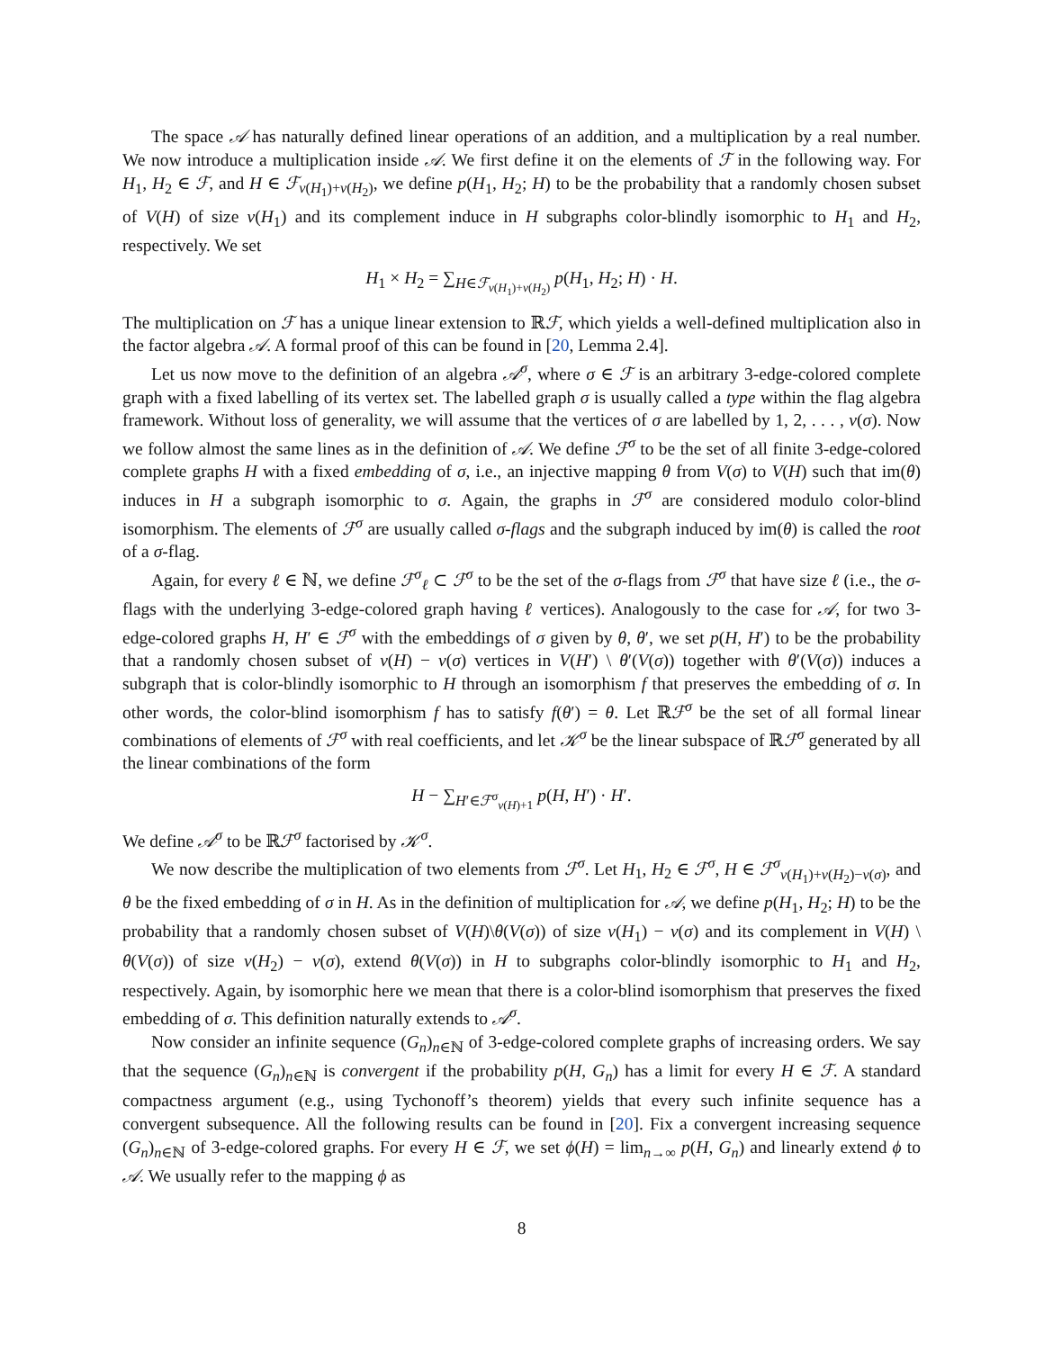The space 𝒜 has naturally defined linear operations of an addition, and a multiplication by a real number. We now introduce a multiplication inside 𝒜. We first define it on the elements of ℱ in the following way. For H<sub>1</sub>, H<sub>2</sub> ∈ ℱ, and H ∈ ℱ<sub>v(H<sub>1</sub>)+v(H<sub>2</sub>)</sub>, we define p(H<sub>1</sub>, H<sub>2</sub>; H) to be the probability that a randomly chosen subset of V(H) of size v(H<sub>1</sub>) and its complement induce in H subgraphs color-blindly isomorphic to H<sub>1</sub> and H<sub>2</sub>, respectively. We set
H<sub>1</sub> × H<sub>2</sub> = ∑<sub>H∈ℱ<sub>v(H<sub>1</sub>)+v(H<sub>2</sub>)</sub></sub> p(H<sub>1</sub>, H<sub>2</sub>; H) · H.
The multiplication on ℱ has a unique linear extension to ℝℱ, which yields a well-defined multiplication also in the factor algebra 𝒜. A formal proof of this can be found in [20, Lemma 2.4].
Let us now move to the definition of an algebra 𝒜<sup>σ</sup>, where σ ∈ ℱ is an arbitrary 3-edge-colored complete graph with a fixed labelling of its vertex set. The labelled graph σ is usually called a type within the flag algebra framework. Without loss of generality, we will assume that the vertices of σ are labelled by 1, 2, . . . , v(σ). Now we follow almost the same lines as in the definition of 𝒜. We define ℱ<sup>σ</sup> to be the set of all finite 3-edge-colored complete graphs H with a fixed embedding of σ, i.e., an injective mapping θ from V(σ) to V(H) such that im(θ) induces in H a subgraph isomorphic to σ. Again, the graphs in ℱ<sup>σ</sup> are considered modulo color-blind isomorphism. The elements of ℱ<sup>σ</sup> are usually called σ-flags and the subgraph induced by im(θ) is called the root of a σ-flag.
Again, for every ℓ ∈ ℕ, we define ℱ<sup>σ</sup><sub>ℓ</sub> ⊂ ℱ<sup>σ</sup> to be the set of the σ-flags from ℱ<sup>σ</sup> that have size ℓ (i.e., the σ-flags with the underlying 3-edge-colored graph having ℓ vertices). Analogously to the case for 𝒜, for two 3-edge-colored graphs H, H′ ∈ ℱ<sup>σ</sup> with the embeddings of σ given by θ, θ′, we set p(H, H′) to be the probability that a randomly chosen subset of v(H) − v(σ) vertices in V(H′) \ θ′(V(σ)) together with θ′(V(σ)) induces a subgraph that is color-blindly isomorphic to H through an isomorphism f that preserves the embedding of σ. In other words, the color-blind isomorphism f has to satisfy f(θ′) = θ. Let ℝℱ<sup>σ</sup> be the set of all formal linear combinations of elements of ℱ<sup>σ</sup> with real coefficients, and let 𝒦<sup>σ</sup> be the linear subspace of ℝℱ<sup>σ</sup> generated by all the linear combinations of the form
H − ∑<sub>H′∈ℱ<sup>σ</sup><sub>v(H)+1</sub></sub> p(H, H′) · H′.
We define 𝒜<sup>σ</sup> to be ℝℱ<sup>σ</sup> factorised by 𝒦<sup>σ</sup>.
We now describe the multiplication of two elements from ℱ<sup>σ</sup>. Let H<sub>1</sub>, H<sub>2</sub> ∈ ℱ<sup>σ</sup>, H ∈ ℱ<sup>σ</sup><sub>v(H<sub>1</sub>)+v(H<sub>2</sub>)−v(σ)</sub>, and θ be the fixed embedding of σ in H. As in the definition of multiplication for 𝒜, we define p(H<sub>1</sub>, H<sub>2</sub>; H) to be the probability that a randomly chosen subset of V(H)\θ(V(σ)) of size v(H<sub>1</sub>) − v(σ) and its complement in V(H) \ θ(V(σ)) of size v(H<sub>2</sub>) − v(σ), extend θ(V(σ)) in H to subgraphs color-blindly isomorphic to H<sub>1</sub> and H<sub>2</sub>, respectively. Again, by isomorphic here we mean that there is a color-blind isomorphism that preserves the fixed embedding of σ. This definition naturally extends to 𝒜<sup>σ</sup>.
Now consider an infinite sequence (G<sub>n</sub>)<sub>n∈ℕ</sub> of 3-edge-colored complete graphs of increasing orders. We say that the sequence (G<sub>n</sub>)<sub>n∈ℕ</sub> is convergent if the probability p(H, G<sub>n</sub>) has a limit for every H ∈ ℱ. A standard compactness argument (e.g., using Tychonoff’s theorem) yields that every such infinite sequence has a convergent subsequence. All the following results can be found in [20]. Fix a convergent increasing sequence (G<sub>n</sub>)<sub>n∈ℕ</sub> of 3-edge-colored graphs. For every H ∈ ℱ, we set ϕ(H) = lim<sub>n→∞</sub> p(H, G<sub>n</sub>) and linearly extend ϕ to 𝒜. We usually refer to the mapping ϕ as
8